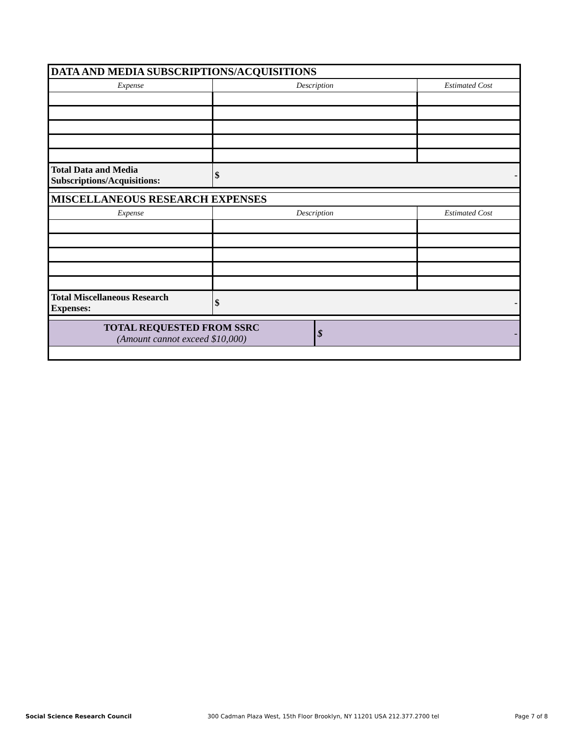| DATA AND MEDIA SUBSCRIPTIONS/ACQUISITIONS | | | |
| Expense | Description | | Estimated Cost |
| Total Data and Media Subscriptions/Acquisitions: | $ - | | |
| MISCELLANEOUS RESEARCH EXPENSES | | | |
| Expense | Description | | Estimated Cost |
| Total Miscellaneous Research Expenses: | $ - | | |
| TOTAL REQUESTED FROM SSRC (Amount cannot exceed $10,000) | | $ - | |
Social Science Research Council 300 Cadman Plaza West, 15th Floor Brooklyn, NY 11201 USA 212.377.2700 tel Page 7 of 8